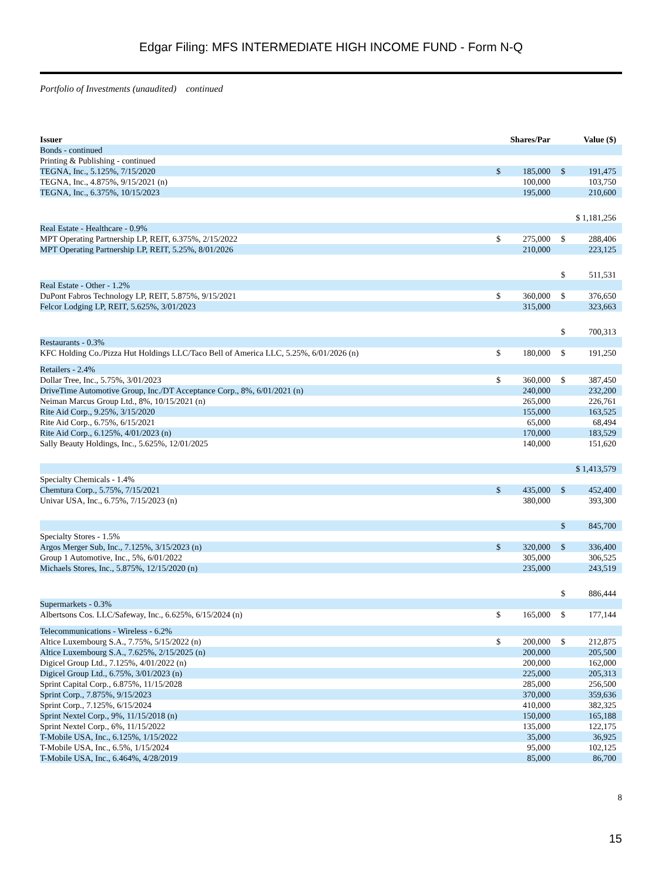Edgar Filing: MFS INTERMEDIATE HIGH INCOME FUND - Form N-Q
Portfolio of Investments (unaudited) continued
| Issuer | Shares/Par | | Value ($) | |
| --- | --- | --- | --- | --- |
| Bonds - continued | | | | |
| Printing & Publishing - continued | | | | |
| TEGNA, Inc., 5.125%, 7/15/2020 | $ | 185,000 | $ | 191,475 |
| TEGNA, Inc., 4.875%, 9/15/2021 (n) | | 100,000 | | 103,750 |
| TEGNA, Inc., 6.375%, 10/15/2023 | | 195,000 | | 210,600 |
| | | | $ 1,181,256 | |
| Real Estate - Healthcare - 0.9% | | | | |
| MPT Operating Partnership LP, REIT, 6.375%, 2/15/2022 | $ | 275,000 | $ | 288,406 |
| MPT Operating Partnership LP, REIT, 5.25%, 8/01/2026 | | 210,000 | | 223,125 |
| | | | $ | 511,531 |
| Real Estate - Other - 1.2% | | | | |
| DuPont Fabros Technology LP, REIT, 5.875%, 9/15/2021 | $ | 360,000 | $ | 376,650 |
| Felcor Lodging LP, REIT, 5.625%, 3/01/2023 | | 315,000 | | 323,663 |
| | | | $ | 700,313 |
| Restaurants - 0.3% | | | | |
| KFC Holding Co./Pizza Hut Holdings LLC/Taco Bell of America LLC, 5.25%, 6/01/2026 (n) | $ | 180,000 | $ | 191,250 |
| Retailers - 2.4% | | | | |
| Dollar Tree, Inc., 5.75%, 3/01/2023 | $ | 360,000 | $ | 387,450 |
| DriveTime Automotive Group, Inc./DT Acceptance Corp., 8%, 6/01/2021 (n) | | 240,000 | | 232,200 |
| Neiman Marcus Group Ltd., 8%, 10/15/2021 (n) | | 265,000 | | 226,761 |
| Rite Aid Corp., 9.25%, 3/15/2020 | | 155,000 | | 163,525 |
| Rite Aid Corp., 6.75%, 6/15/2021 | | 65,000 | | 68,494 |
| Rite Aid Corp., 6.125%, 4/01/2023 (n) | | 170,000 | | 183,529 |
| Sally Beauty Holdings, Inc., 5.625%, 12/01/2025 | | 140,000 | | 151,620 |
| | | | $ 1,413,579 | |
| Specialty Chemicals - 1.4% | | | | |
| Chemtura Corp., 5.75%, 7/15/2021 | $ | 435,000 | $ | 452,400 |
| Univar USA, Inc., 6.75%, 7/15/2023 (n) | | 380,000 | | 393,300 |
| | | | $ | 845,700 |
| Specialty Stores - 1.5% | | | | |
| Argos Merger Sub, Inc., 7.125%, 3/15/2023 (n) | $ | 320,000 | $ | 336,400 |
| Group 1 Automotive, Inc., 5%, 6/01/2022 | | 305,000 | | 306,525 |
| Michaels Stores, Inc., 5.875%, 12/15/2020 (n) | | 235,000 | | 243,519 |
| | | | $ | 886,444 |
| Supermarkets - 0.3% | | | | |
| Albertsons Cos. LLC/Safeway, Inc., 6.625%, 6/15/2024 (n) | $ | 165,000 | $ | 177,144 |
| Telecommunications - Wireless - 6.2% | | | | |
| Altice Luxembourg S.A., 7.75%, 5/15/2022 (n) | $ | 200,000 | $ | 212,875 |
| Altice Luxembourg S.A., 7.625%, 2/15/2025 (n) | | 200,000 | | 205,500 |
| Digicel Group Ltd., 7.125%, 4/01/2022 (n) | | 200,000 | | 162,000 |
| Digicel Group Ltd., 6.75%, 3/01/2023 (n) | | 225,000 | | 205,313 |
| Sprint Capital Corp., 6.875%, 11/15/2028 | | 285,000 | | 256,500 |
| Sprint Corp., 7.875%, 9/15/2023 | | 370,000 | | 359,636 |
| Sprint Corp., 7.125%, 6/15/2024 | | 410,000 | | 382,325 |
| Sprint Nextel Corp., 9%, 11/15/2018 (n) | | 150,000 | | 165,188 |
| Sprint Nextel Corp., 6%, 11/15/2022 | | 135,000 | | 122,175 |
| T-Mobile USA, Inc., 6.125%, 1/15/2022 | | 35,000 | | 36,925 |
| T-Mobile USA, Inc., 6.5%, 1/15/2024 | | 95,000 | | 102,125 |
| T-Mobile USA, Inc., 6.464%, 4/28/2019 | | 85,000 | | 86,700 |
8
15